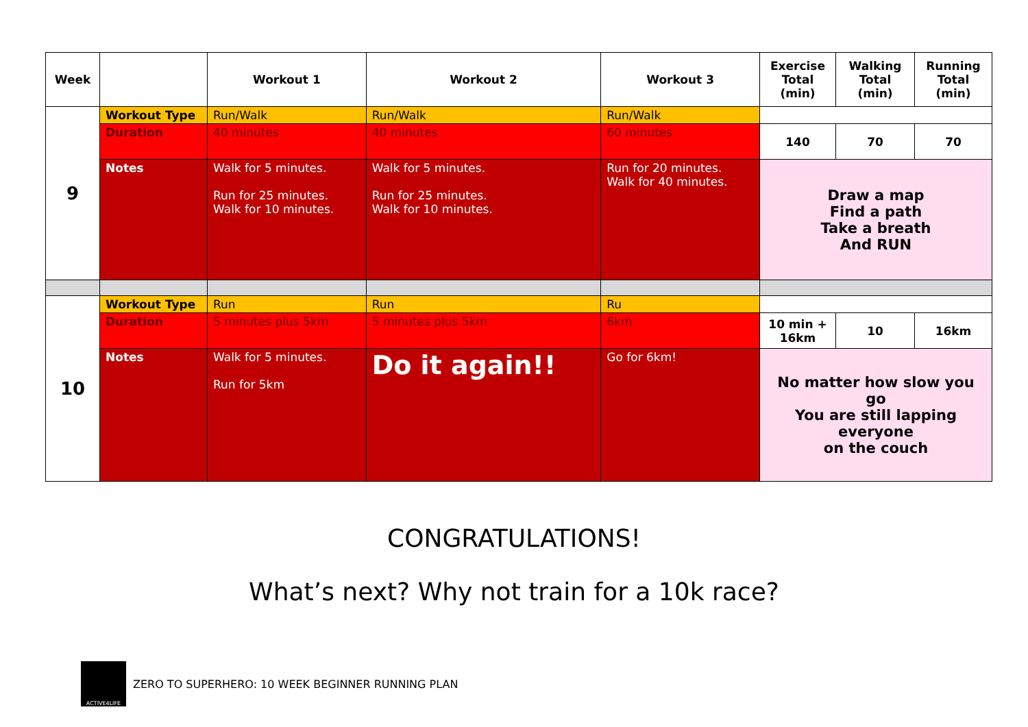| Week | | Workout 1 | Workout 2 | Workout 3 | Exercise Total (min) | Walking Total (min) | Running Total (min) |
| --- | --- | --- | --- | --- | --- | --- | --- |
| 9 | Workout Type | Run/Walk | Run/Walk | Run/Walk | | | |
| | Duration | 40 minutes | 40 minutes | 60 minutes | 140 | 70 | 70 |
| | Notes | Walk for 5 minutes. Run for 25 minutes. Walk for 10 minutes. | Walk for 5 minutes. Run for 25 minutes. Walk for 10 minutes. | Run for 20 minutes. Walk for 40 minutes. | Draw a map Find a path Take a breath And RUN | | |
| 10 | Workout Type | Run | Run | Ru | | | |
| | Duration | 5 minutes plus 5km | 5 minutes plus 5km | 6km | 10 min + 16km | 10 | 16km |
| | Notes | Walk for 5 minutes. Run for 5km | Do it again!! | Go for 6km! | No matter how slow you go You are still lapping everyone on the couch | | |
CONGRATULATIONS!
What’s next? Why not train for a 10k race?
ACTIVE4LIFE
ZERO TO SUPERHERO: 10 WEEK BEGINNER RUNNING PLAN